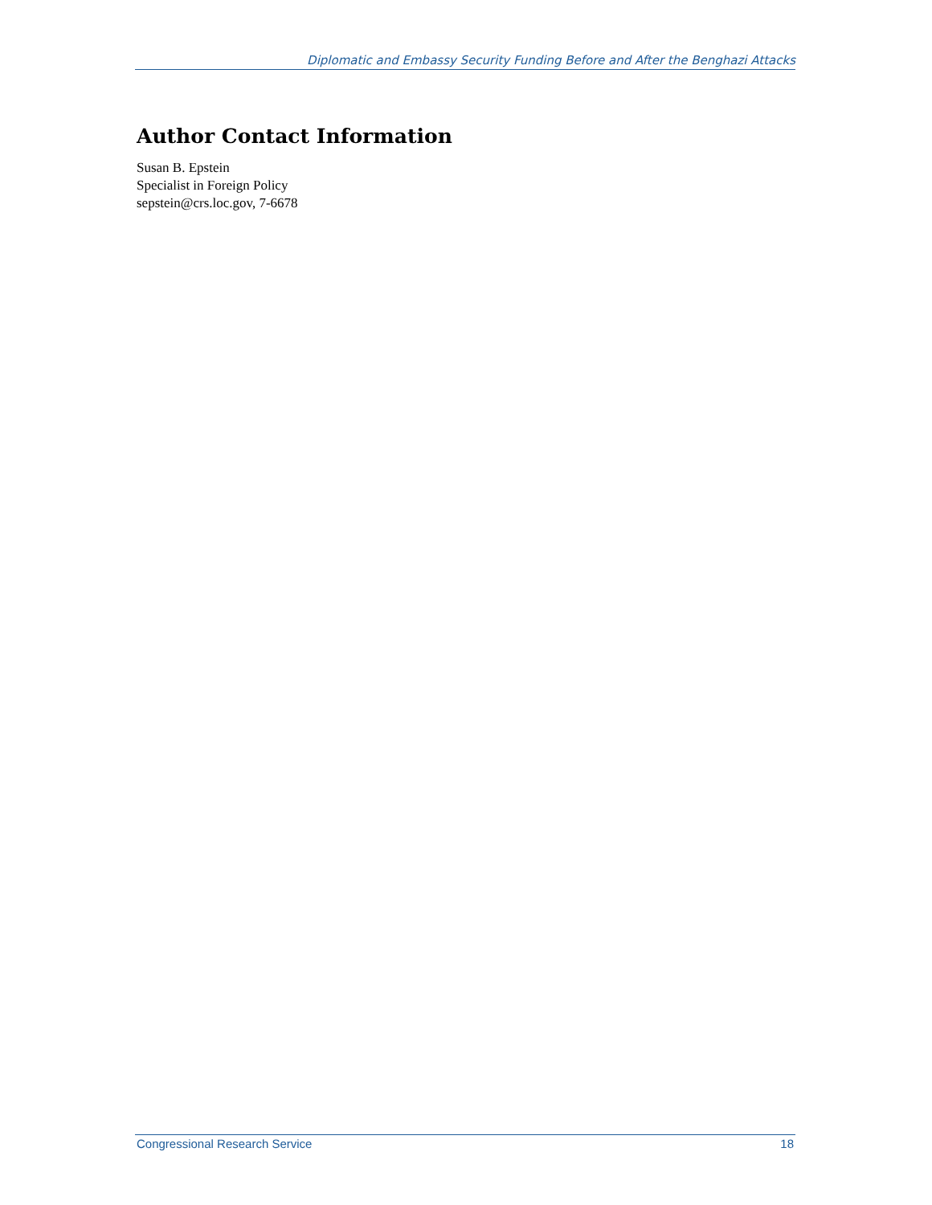Diplomatic and Embassy Security Funding Before and After the Benghazi Attacks
Author Contact Information
Susan B. Epstein
Specialist in Foreign Policy
sepstein@crs.loc.gov, 7-6678
Congressional Research Service 18